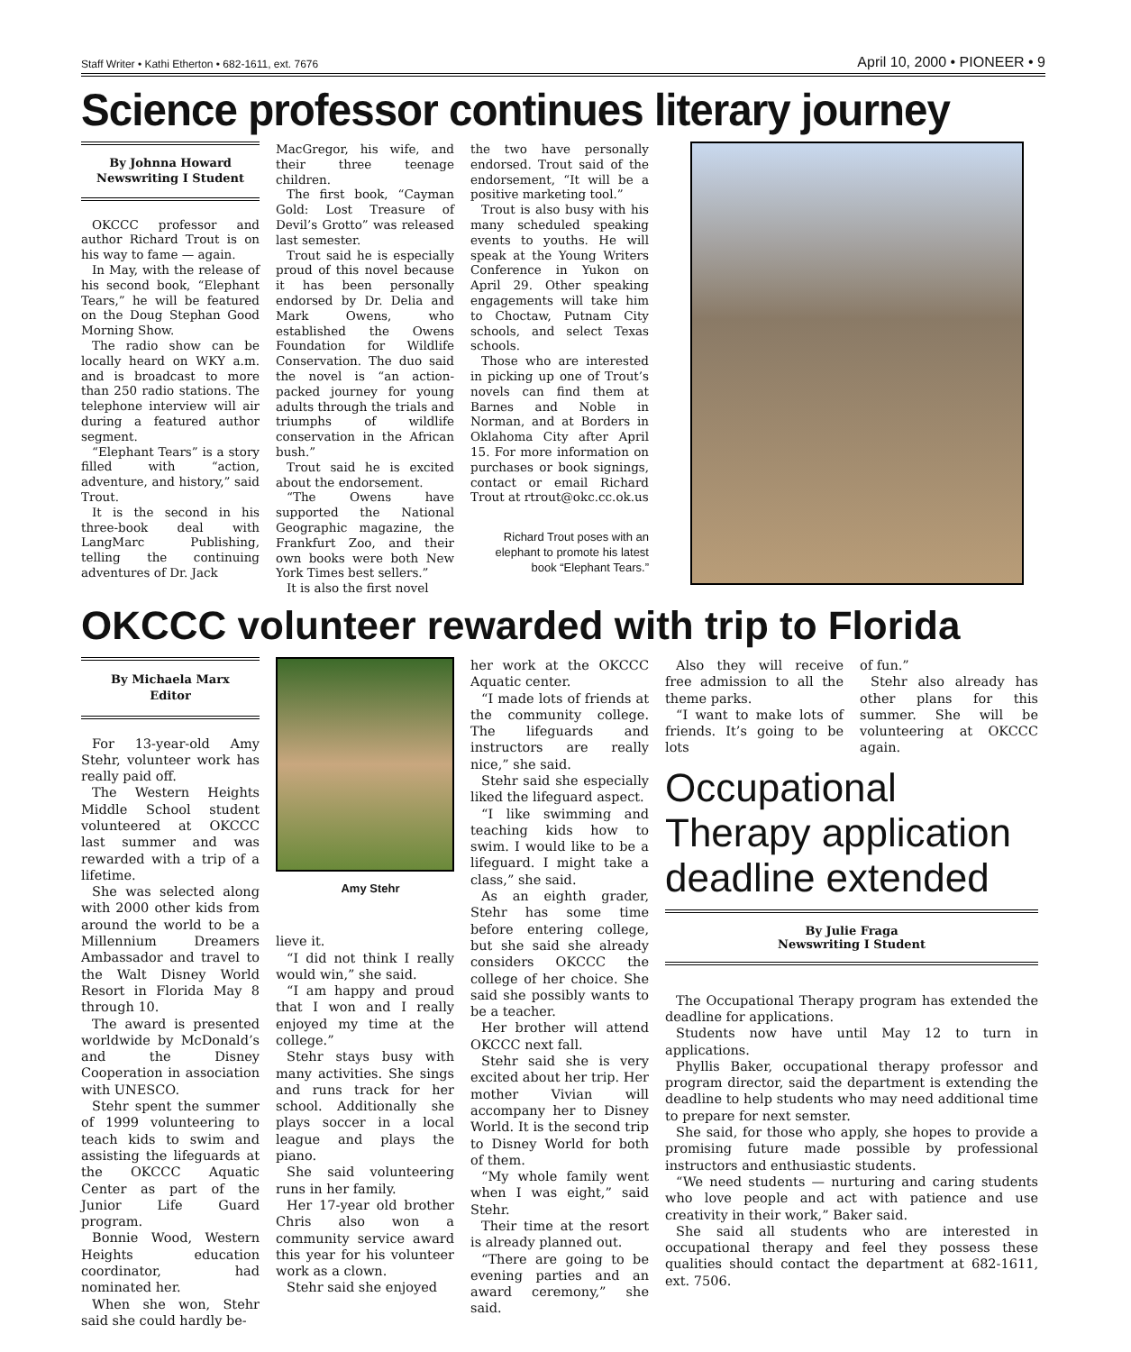Staff Writer • Kathi Etherton • 682-1611, ext. 7676 April 10, 2000 • PIONEER • 9
Science professor continues literary journey
By Johnna Howard
Newswriting I Student
OKCCC professor and author Richard Trout is on his way to fame — again.
In May, with the release of his second book, “Elephant Tears,” he will be featured on the Doug Stephan Good Morning Show.
The radio show can be locally heard on WKY a.m. and is broadcast to more than 250 radio stations. The telephone interview will air during a featured author segment.
“Elephant Tears” is a story filled with “action, adventure, and history,” said Trout.
It is the second in his three-book deal with LangMarc Publishing, telling the continuing adventures of Dr. Jack
MacGregor, his wife, and their three teenage children.
The first book, “Cayman Gold: Lost Treasure of Devil’s Grotto” was released last semester.
Trout said he is especially proud of this novel because it has been personally endorsed by Dr. Delia and Mark Owens, who established the Owens Foundation for Wildlife Conservation. The duo said the novel is “an action-packed journey for young adults through the trials and triumphs of wildlife conservation in the African bush.”
Trout said he is excited about the endorsement.
“The Owens have supported the National Geographic magazine, the Frankfurt Zoo, and their own books were both New York Times best sellers.”
It is also the first novel
the two have personally endorsed. Trout said of the endorsement, “It will be a positive marketing tool.”
Trout is also busy with his many scheduled speaking events to youths. He will speak at the Young Writers Conference in Yukon on April 29. Other speaking engagements will take him to Choctaw, Putnam City schools, and select Texas schools.
Those who are interested in picking up one of Trout’s novels can find them at Barnes and Noble in Norman, and at Borders in Oklahoma City after April 15. For more information on purchases or book signings, contact or email Richard Trout at rtrout@okc.cc.ok.us
Richard Trout poses with an elephant to promote his latest book “Elephant Tears.”
OKCCC volunteer rewarded with trip to Florida
By Michaela Marx
Editor
For 13-year-old Amy Stehr, volunteer work has really paid off.
The Western Heights Middle School student volunteered at OKCCC last summer and was rewarded with a trip of a lifetime.
She was selected along with 2000 other kids from around the world to be a Millennium Dreamers Ambassador and travel to the Walt Disney World Resort in Florida May 8 through 10.
The award is presented worldwide by McDonald’s and the Disney Cooperation in association with UNESCO.
Stehr spent the summer of 1999 volunteering to teach kids to swim and assisting the lifeguards at the OKCCC Aquatic Center as part of the Junior Life Guard program.
Bonnie Wood, Western Heights education coordinator, had nominated her.
When she won, Stehr said she could hardly be-
Amy Stehr
lieve it.
“I did not think I really would win,” she said.
“I am happy and proud that I won and I really enjoyed my time at the college.”
Stehr stays busy with many activities. She sings and runs track for her school. Additionally she plays soccer in a local league and plays the piano.
She said volunteering runs in her family.
Her 17-year old brother Chris also won a community service award this year for his volunteer work as a clown.
Stehr said she enjoyed
her work at the OKCCC Aquatic center.
“I made lots of friends at the community college. The lifeguards and instructors are really nice,” she said.
Stehr said she especially liked the lifeguard aspect.
“I like swimming and teaching kids how to swim. I would like to be a lifeguard. I might take a class,” she said.
As an eighth grader, Stehr has some time before entering college, but she said she already considers OKCCC the college of her choice. She said she possibly wants to be a teacher.
Her brother will attend OKCCC next fall.
Stehr said she is very excited about her trip. Her mother Vivian will accompany her to Disney World. It is the second trip to Disney World for both of them.
“My whole family went when I was eight,” said Stehr.
Their time at the resort is already planned out.
“There are going to be evening parties and an award ceremony,” she said.
Also they will receive free admission to all the theme parks.
“I want to make lots of friends. It’s going to be lots
of fun.”
Stehr also already has other plans for this summer. She will be volunteering at OKCCC again.
Occupational Therapy application deadline extended
By Julie Fraga
Newswriting I Student
The Occupational Therapy program has extended the deadline for applications.
Students now have until May 12 to turn in applications.
Phyllis Baker, occupational therapy professor and program director, said the department is extending the deadline to help students who may need additional time to prepare for next semster.
She said, for those who apply, she hopes to provide a promising future made possible by professional instructors and enthusiastic students.
“We need students — nurturing and caring students who love people and act with patience and use creativity in their work,” Baker said.
She said all students who are interested in occupational therapy and feel they possess these qualities should contact the department at 682-1611, ext. 7506.